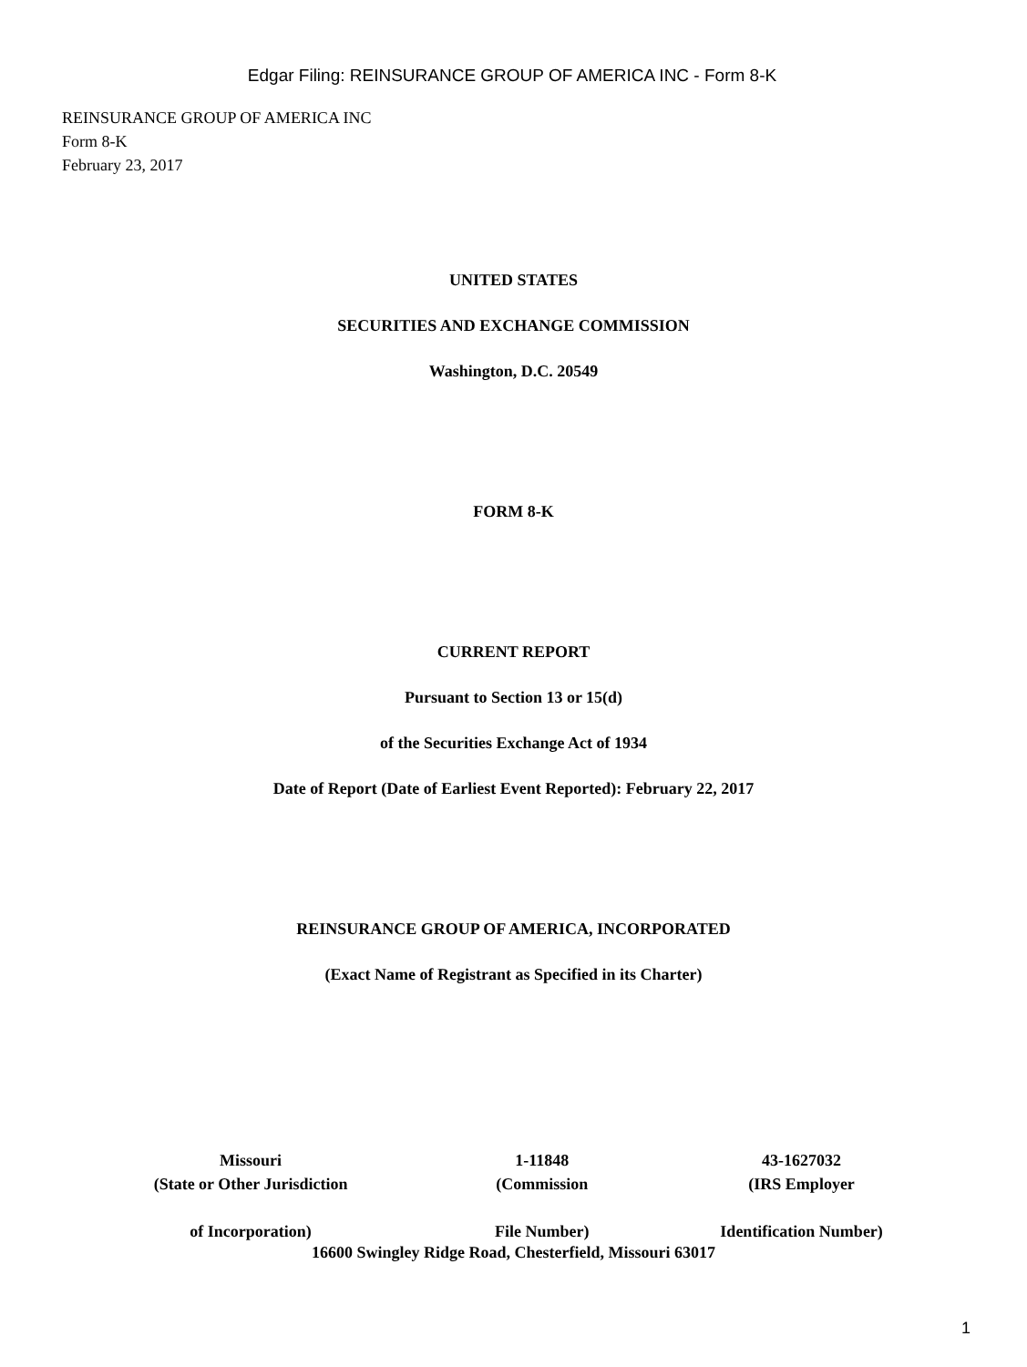Edgar Filing: REINSURANCE GROUP OF AMERICA INC - Form 8-K
REINSURANCE GROUP OF AMERICA INC
Form 8-K
February 23, 2017
UNITED STATES
SECURITIES AND EXCHANGE COMMISSION
Washington, D.C. 20549
FORM 8-K
CURRENT REPORT
Pursuant to Section 13 or 15(d)
of the Securities Exchange Act of 1934
Date of Report (Date of Earliest Event Reported): February 22, 2017
REINSURANCE GROUP OF AMERICA, INCORPORATED
(Exact Name of Registrant as Specified in its Charter)
| Missouri | 1-11848 | 43-1627032 |
| (State or Other Jurisdiction | (Commission | (IRS Employer |
| of Incorporation) | File Number) | Identification Number) |
16600 Swingley Ridge Road, Chesterfield, Missouri 63017
1